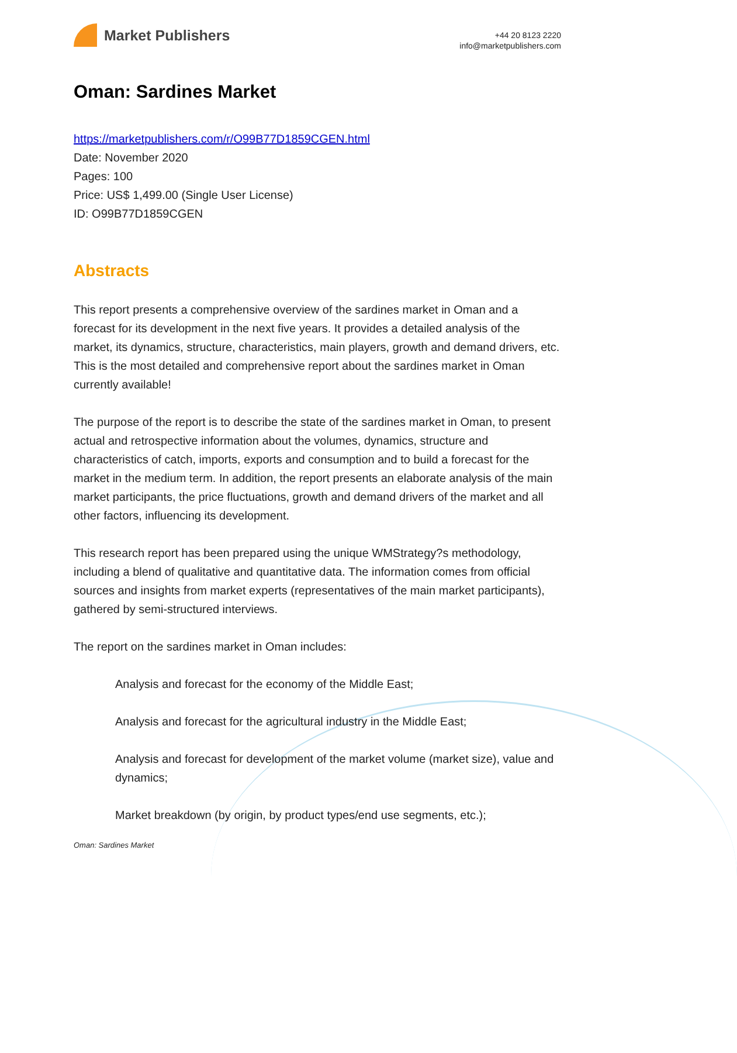Market Publishers
+44 20 8123 2220
info@marketpublishers.com
Oman: Sardines Market
https://marketpublishers.com/r/O99B77D1859CGEN.html
Date: November 2020
Pages: 100
Price: US$ 1,499.00 (Single User License)
ID: O99B77D1859CGEN
Abstracts
This report presents a comprehensive overview of the sardines market in Oman and a forecast for its development in the next five years. It provides a detailed analysis of the market, its dynamics, structure, characteristics, main players, growth and demand drivers, etc. This is the most detailed and comprehensive report about the sardines market in Oman currently available!
The purpose of the report is to describe the state of the sardines market in Oman, to present actual and retrospective information about the volumes, dynamics, structure and characteristics of catch, imports, exports and consumption and to build a forecast for the market in the medium term. In addition, the report presents an elaborate analysis of the main market participants, the price fluctuations, growth and demand drivers of the market and all other factors, influencing its development.
This research report has been prepared using the unique WMStrategy?s methodology, including a blend of qualitative and quantitative data. The information comes from official sources and insights from market experts (representatives of the main market participants), gathered by semi-structured interviews.
The report on the sardines market in Oman includes:
Analysis and forecast for the economy of the Middle East;
Analysis and forecast for the agricultural industry in the Middle East;
Analysis and forecast for development of the market volume (market size), value and dynamics;
Market breakdown (by origin, by product types/end use segments, etc.);
Oman: Sardines Market